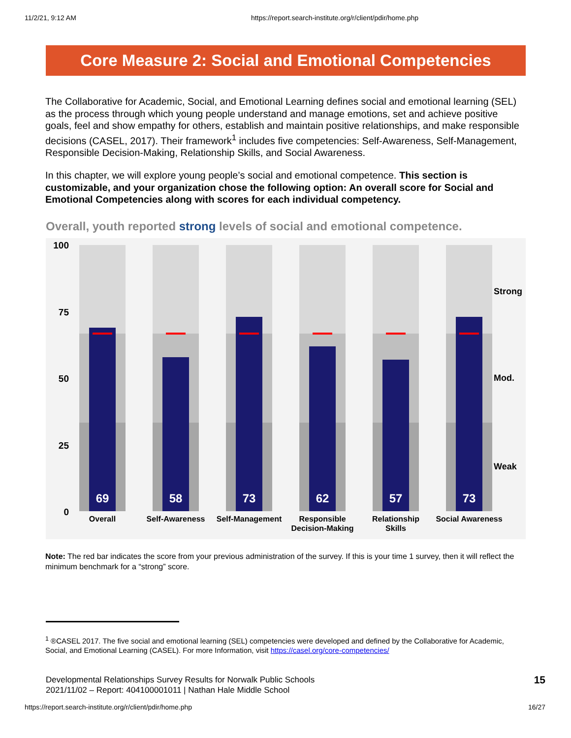11/2/21, 9:12 AM https://report.search-institute.org/r/client/pdir/home.php
Core Measure 2: Social and Emotional Competencies
The Collaborative for Academic, Social, and Emotional Learning defines social and emotional learning (SEL) as the process through which young people understand and manage emotions, set and achieve positive goals, feel and show empathy for others, establish and maintain positive relationships, and make responsible decisions (CASEL, 2017). Their framework<sup>1</sup> includes five competencies: Self-Awareness, Self-Management, Responsible Decision-Making, Relationship Skills, and Social Awareness.
In this chapter, we will explore young people’s social and emotional competence. This section is customizable, and your organization chose the following option: An overall score for Social and Emotional Competencies along with scores for each individual competency.
Overall, youth reported strong levels of social and emotional competence.
100
75
50
25
0
Strong
Mod.
Weak
69
58
73
62
57
73
Overall
Self-Awareness
Self-Management
Responsible
Decision-Making
Relationship
Skills
Social Awareness
Note: The red bar indicates the score from your previous administration of the survey. If this is your time 1 survey, then it will reflect the minimum benchmark for a “strong” score.
<sup>1</sup> ®CASEL 2017. The five social and emotional learning (SEL) competencies were developed and defined by the Collaborative for Academic, Social, and Emotional Learning (CASEL). For more Information, visit https://casel.org/core-competencies/
Developmental Relationships Survey Results for Norwalk Public Schools
2021/11/02 – Report: 404100001011 | Nathan Hale Middle School
15
https://report.search-institute.org/r/client/pdir/home.php 16/27